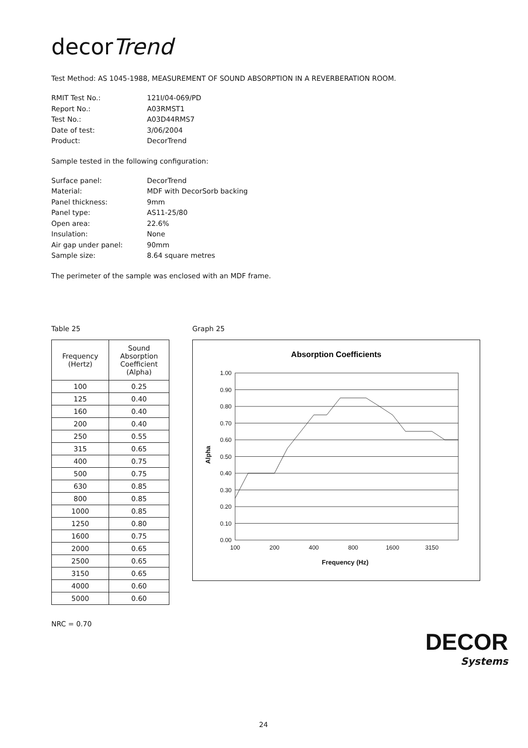decorTrend
Test Method: AS 1045-1988, MEASUREMENT OF SOUND ABSORPTION IN A REVERBERATION ROOM.
RMIT Test No.: 121I/04-069/PD Report No.: A03RMST1 Test No.: A03D44RMS7 Date of test: 3/06/2004 Product: DecorTrend
Sample tested in the following configuration:
Surface panel: DecorTrend Material: MDF with DecorSorb backing Panel thickness: 9mm Panel type: AS11-25/80 Open area: 22.6% Insulation: None Air gap under panel: 90mm Sample size: 8.64 square metres
The perimeter of the sample was enclosed with an MDF frame.
Table 25
| Frequency (Hertz) | Sound Absorption Coefficient (Alpha) |
| --- | --- |
| 100 | 0.25 |
| 125 | 0.40 |
| 160 | 0.40 |
| 200 | 0.40 |
| 250 | 0.55 |
| 315 | 0.65 |
| 400 | 0.75 |
| 500 | 0.75 |
| 630 | 0.85 |
| 800 | 0.85 |
| 1000 | 0.85 |
| 1250 | 0.80 |
| 1600 | 0.75 |
| 2000 | 0.65 |
| 2500 | 0.65 |
| 3150 | 0.65 |
| 4000 | 0.60 |
| 5000 | 0.60 |
NRC = 0.70
Graph 25
Absorption Coefficients
1.00
0.90
0.80
0.70
0.60
0.50
0.40
0.30
0.20
0.10
0.00
100
200
400
800
1600
3150
Frequency (Hz)
Alpha
DECOR
Systems
24